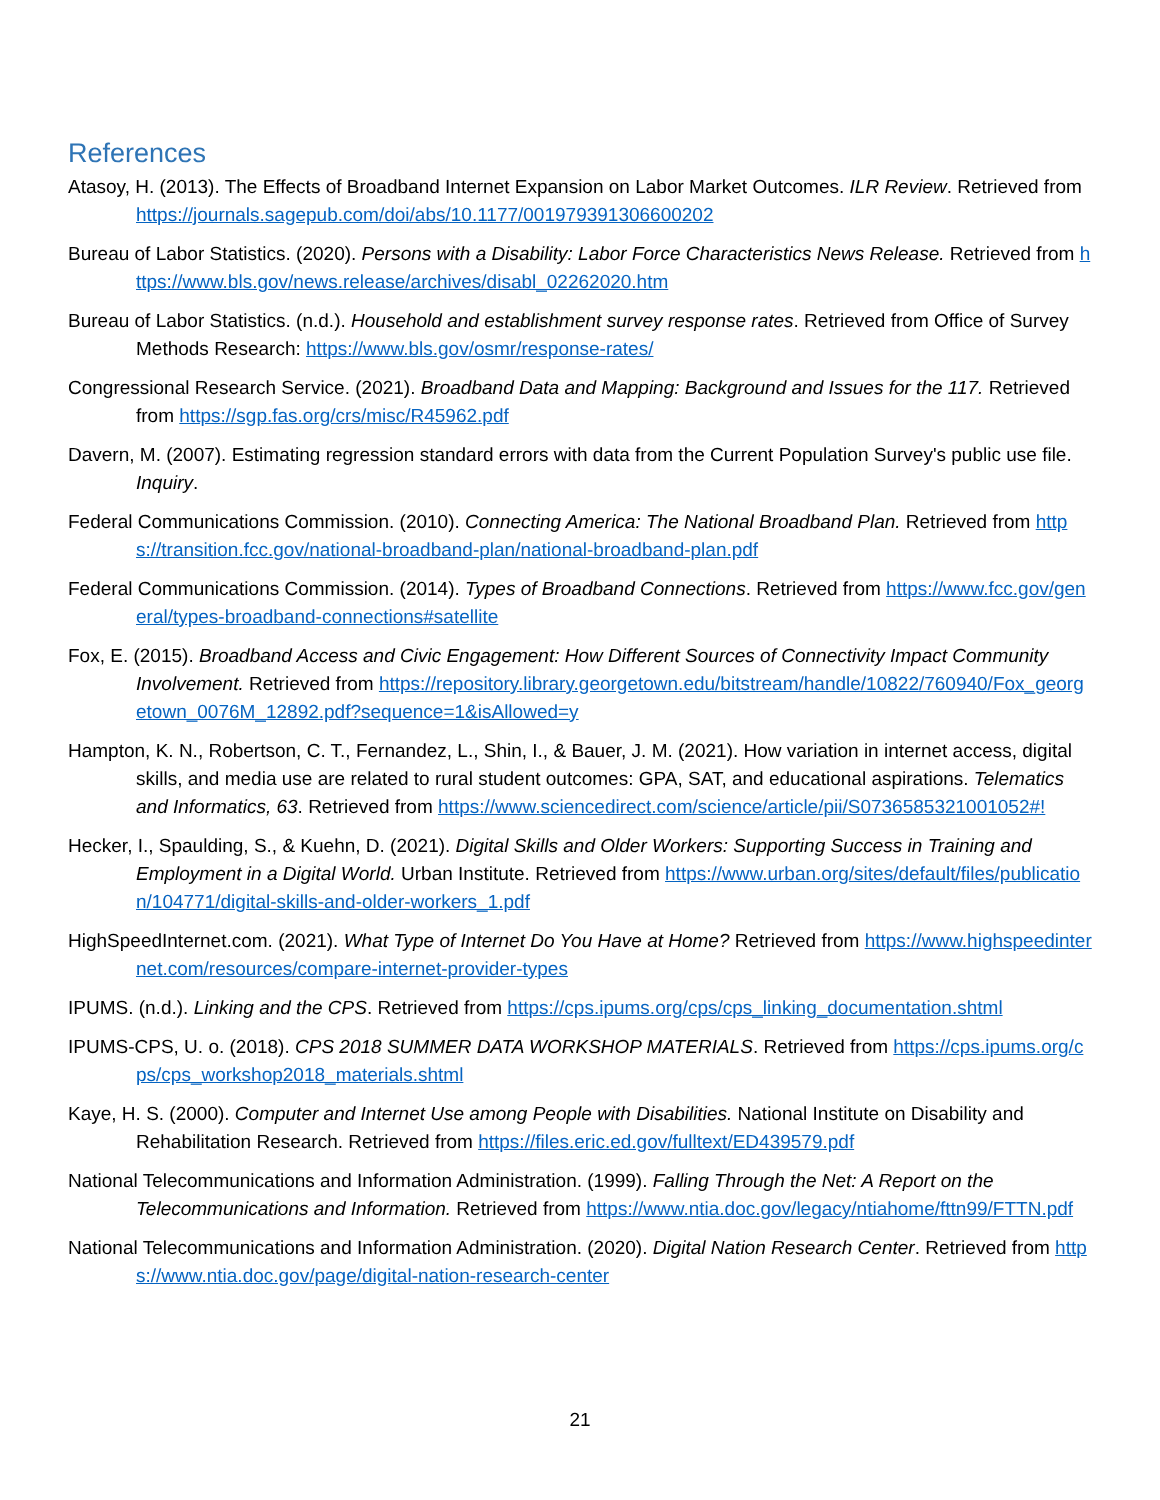References
Atasoy, H. (2013). The Effects of Broadband Internet Expansion on Labor Market Outcomes. ILR Review. Retrieved from https://journals.sagepub.com/doi/abs/10.1177/001979391306600202
Bureau of Labor Statistics. (2020). Persons with a Disability: Labor Force Characteristics News Release. Retrieved from https://www.bls.gov/news.release/archives/disabl_02262020.htm
Bureau of Labor Statistics. (n.d.). Household and establishment survey response rates. Retrieved from Office of Survey Methods Research: https://www.bls.gov/osmr/response-rates/
Congressional Research Service. (2021). Broadband Data and Mapping: Background and Issues for the 117. Retrieved from https://sgp.fas.org/crs/misc/R45962.pdf
Davern, M. (2007). Estimating regression standard errors with data from the Current Population Survey's public use file. Inquiry.
Federal Communications Commission. (2010). Connecting America: The National Broadband Plan. Retrieved from https://transition.fcc.gov/national-broadband-plan/national-broadband-plan.pdf
Federal Communications Commission. (2014). Types of Broadband Connections. Retrieved from https://www.fcc.gov/general/types-broadband-connections#satellite
Fox, E. (2015). Broadband Access and Civic Engagement: How Different Sources of Connectivity Impact Community Involvement. Retrieved from https://repository.library.georgetown.edu/bitstream/handle/10822/760940/Fox_georgetown_0076M_12892.pdf?sequence=1&isAllowed=y
Hampton, K. N., Robertson, C. T., Fernandez, L., Shin, I., & Bauer, J. M. (2021). How variation in internet access, digital skills, and media use are related to rural student outcomes: GPA, SAT, and educational aspirations. Telematics and Informatics, 63. Retrieved from https://www.sciencedirect.com/science/article/pii/S0736585321001052#!
Hecker, I., Spaulding, S., & Kuehn, D. (2021). Digital Skills and Older Workers: Supporting Success in Training and Employment in a Digital World. Urban Institute. Retrieved from https://www.urban.org/sites/default/files/publication/104771/digital-skills-and-older-workers_1.pdf
HighSpeedInternet.com. (2021). What Type of Internet Do You Have at Home? Retrieved from https://www.highspeedinternet.com/resources/compare-internet-provider-types
IPUMS. (n.d.). Linking and the CPS. Retrieved from https://cps.ipums.org/cps/cps_linking_documentation.shtml
IPUMS-CPS, U. o. (2018). CPS 2018 SUMMER DATA WORKSHOP MATERIALS. Retrieved from https://cps.ipums.org/cps/cps_workshop2018_materials.shtml
Kaye, H. S. (2000). Computer and Internet Use among People with Disabilities. National Institute on Disability and Rehabilitation Research. Retrieved from https://files.eric.ed.gov/fulltext/ED439579.pdf
National Telecommunications and Information Administration. (1999). Falling Through the Net: A Report on the Telecommunications and Information. Retrieved from https://www.ntia.doc.gov/legacy/ntiahome/fttn99/FTTN.pdf
National Telecommunications and Information Administration. (2020). Digital Nation Research Center. Retrieved from https://www.ntia.doc.gov/page/digital-nation-research-center
21